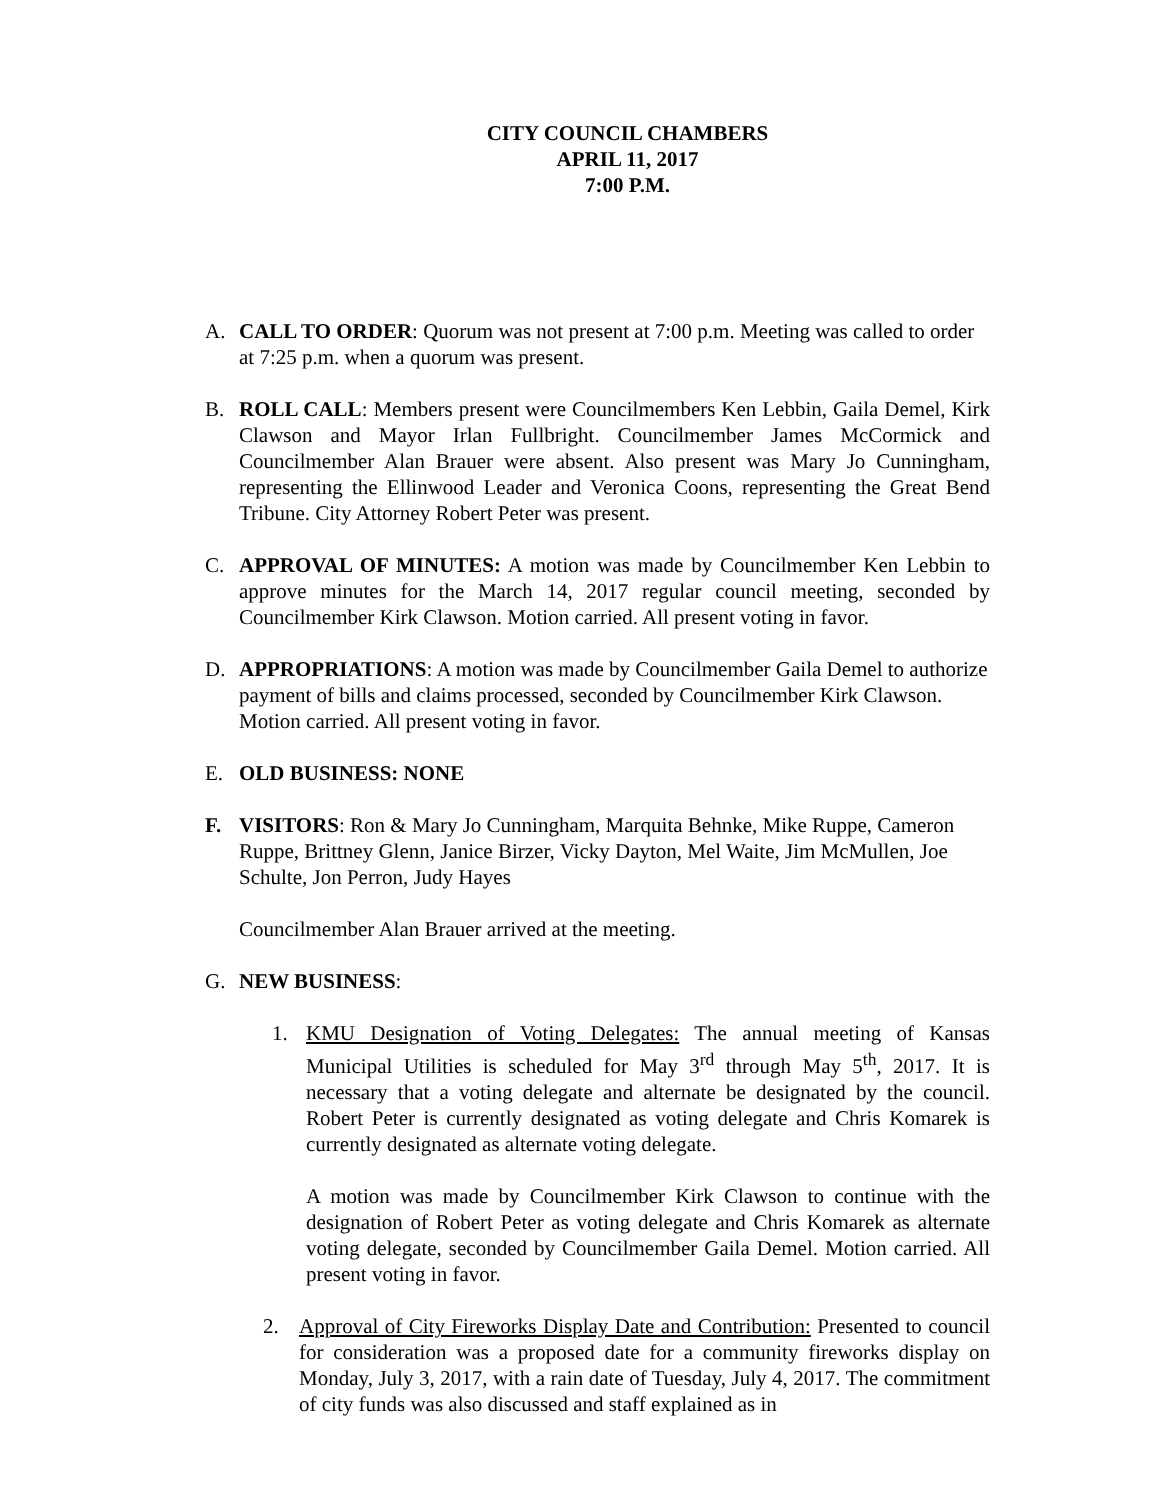CITY COUNCIL CHAMBERS
APRIL 11, 2017
7:00 P.M.
A. CALL TO ORDER: Quorum was not present at 7:00 p.m. Meeting was called to order at 7:25 p.m. when a quorum was present.
B. ROLL CALL: Members present were Councilmembers Ken Lebbin, Gaila Demel, Kirk Clawson and Mayor Irlan Fullbright. Councilmember James McCormick and Councilmember Alan Brauer were absent. Also present was Mary Jo Cunningham, representing the Ellinwood Leader and Veronica Coons, representing the Great Bend Tribune. City Attorney Robert Peter was present.
C. APPROVAL OF MINUTES: A motion was made by Councilmember Ken Lebbin to approve minutes for the March 14, 2017 regular council meeting, seconded by Councilmember Kirk Clawson. Motion carried. All present voting in favor.
D. APPROPRIATIONS: A motion was made by Councilmember Gaila Demel to authorize payment of bills and claims processed, seconded by Councilmember Kirk Clawson. Motion carried. All present voting in favor.
E. OLD BUSINESS: NONE
F. VISITORS: Ron & Mary Jo Cunningham, Marquita Behnke, Mike Ruppe, Cameron Ruppe, Brittney Glenn, Janice Birzer, Vicky Dayton, Mel Waite, Jim McMullen, Joe Schulte, Jon Perron, Judy Hayes
Councilmember Alan Brauer arrived at the meeting.
G. NEW BUSINESS:
1. KMU Designation of Voting Delegates: The annual meeting of Kansas Municipal Utilities is scheduled for May 3<sup>rd</sup> through May 5<sup>th</sup>, 2017. It is necessary that a voting delegate and alternate be designated by the council. Robert Peter is currently designated as voting delegate and Chris Komarek is currently designated as alternate voting delegate.
A motion was made by Councilmember Kirk Clawson to continue with the designation of Robert Peter as voting delegate and Chris Komarek as alternate voting delegate, seconded by Councilmember Gaila Demel. Motion carried. All present voting in favor.
2. Approval of City Fireworks Display Date and Contribution: Presented to council for consideration was a proposed date for a community fireworks display on Monday, July 3, 2017, with a rain date of Tuesday, July 4, 2017. The commitment of city funds was also discussed and staff explained as in